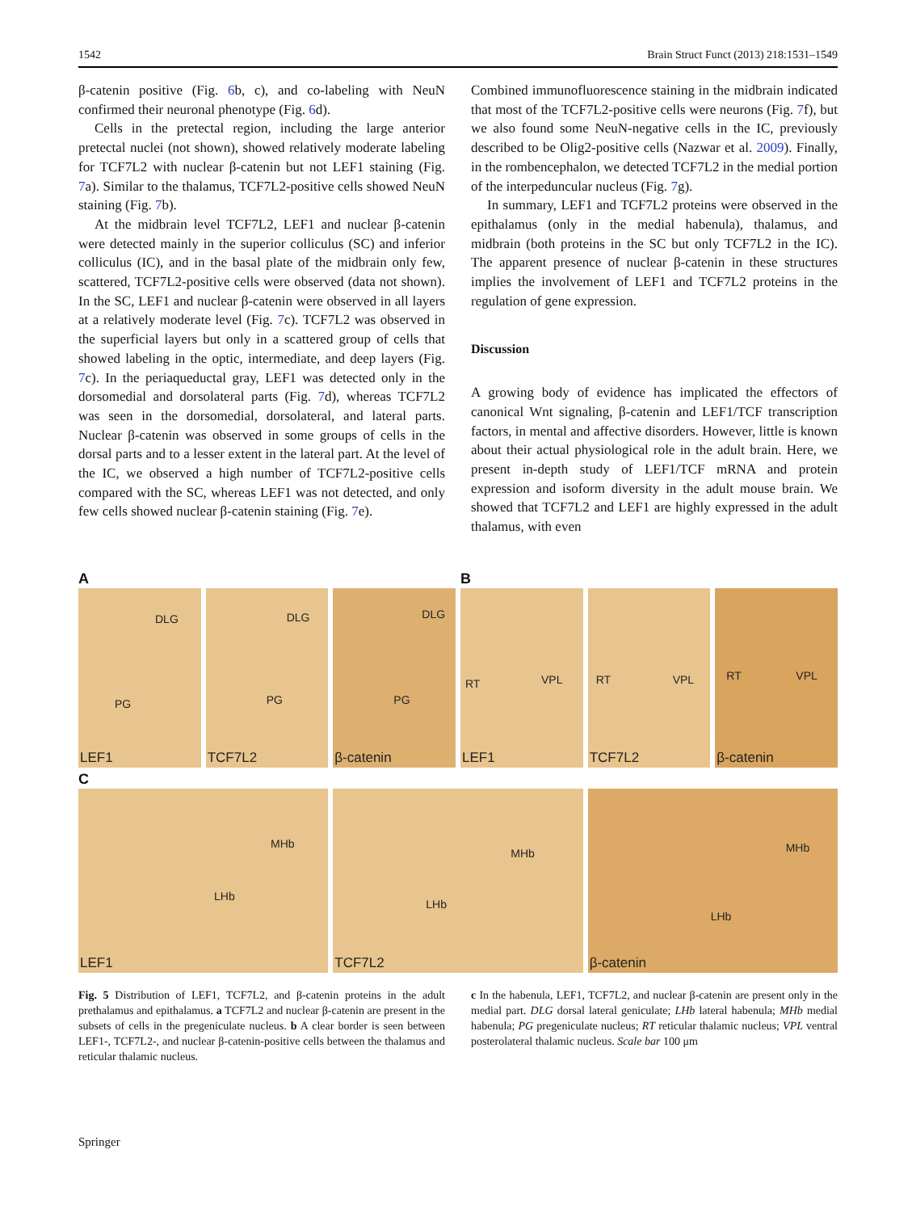1542 Brain Struct Funct (2013) 218:1531–1549
β-catenin positive (Fig. 6b, c), and co-labeling with NeuN confirmed their neuronal phenotype (Fig. 6d).
Cells in the pretectal region, including the large anterior pretectal nuclei (not shown), showed relatively moderate labeling for TCF7L2 with nuclear β-catenin but not LEF1 staining (Fig. 7a). Similar to the thalamus, TCF7L2-positive cells showed NeuN staining (Fig. 7b).
At the midbrain level TCF7L2, LEF1 and nuclear β-catenin were detected mainly in the superior colliculus (SC) and inferior colliculus (IC), and in the basal plate of the midbrain only few, scattered, TCF7L2-positive cells were observed (data not shown). In the SC, LEF1 and nuclear β-catenin were observed in all layers at a relatively moderate level (Fig. 7c). TCF7L2 was observed in the superficial layers but only in a scattered group of cells that showed labeling in the optic, intermediate, and deep layers (Fig. 7c). In the periaqueductal gray, LEF1 was detected only in the dorsomedial and dorsolateral parts (Fig. 7d), whereas TCF7L2 was seen in the dorsomedial, dorsolateral, and lateral parts. Nuclear β-catenin was observed in some groups of cells in the dorsal parts and to a lesser extent in the lateral part. At the level of the IC, we observed a high number of TCF7L2-positive cells compared with the SC, whereas LEF1 was not detected, and only few cells showed nuclear β-catenin staining (Fig. 7e).
Combined immunofluorescence staining in the midbrain indicated that most of the TCF7L2-positive cells were neurons (Fig. 7f), but we also found some NeuN-negative cells in the IC, previously described to be Olig2-positive cells (Nazwar et al. 2009). Finally, in the rombencephalon, we detected TCF7L2 in the medial portion of the interpeduncular nucleus (Fig. 7g).
In summary, LEF1 and TCF7L2 proteins were observed in the epithalamus (only in the medial habenula), thalamus, and midbrain (both proteins in the SC but only TCF7L2 in the IC). The apparent presence of nuclear β-catenin in these structures implies the involvement of LEF1 and TCF7L2 proteins in the regulation of gene expression.
Discussion
A growing body of evidence has implicated the effectors of canonical Wnt signaling, β-catenin and LEF1/TCF transcription factors, in mental and affective disorders. However, little is known about their actual physiological role in the adult brain. Here, we present in-depth study of LEF1/TCF mRNA and protein expression and isoform diversity in the adult mouse brain. We showed that TCF7L2 and LEF1 are highly expressed in the adult thalamus, with even
A
DLG
PG
LEF1
DLG
PG
TCF7L2
DLG
PG
β-catenin
B
RT VPL
LEF1
RT VPL
TCF7L2
RT VPL
β-catenin
C
MHb
LHb
LEF1
MHb
LHb
TCF7L2
MHb
LHb
β-catenin
Fig. 5 Distribution of LEF1, TCF7L2, and β-catenin proteins in the adult prethalamus and epithalamus. a TCF7L2 and nuclear β-catenin are present in the subsets of cells in the pregeniculate nucleus. b A clear border is seen between LEF1-, TCF7L2-, and nuclear β-catenin-positive cells between the thalamus and reticular thalamic nucleus.
c In the habenula, LEF1, TCF7L2, and nuclear β-catenin are present only in the medial part. DLG dorsal lateral geniculate; LHb lateral habenula; MHb medial habenula; PG pregeniculate nucleus; RT reticular thalamic nucleus; VPL ventral posterolateral thalamic nucleus. Scale bar 100 μm
Springer